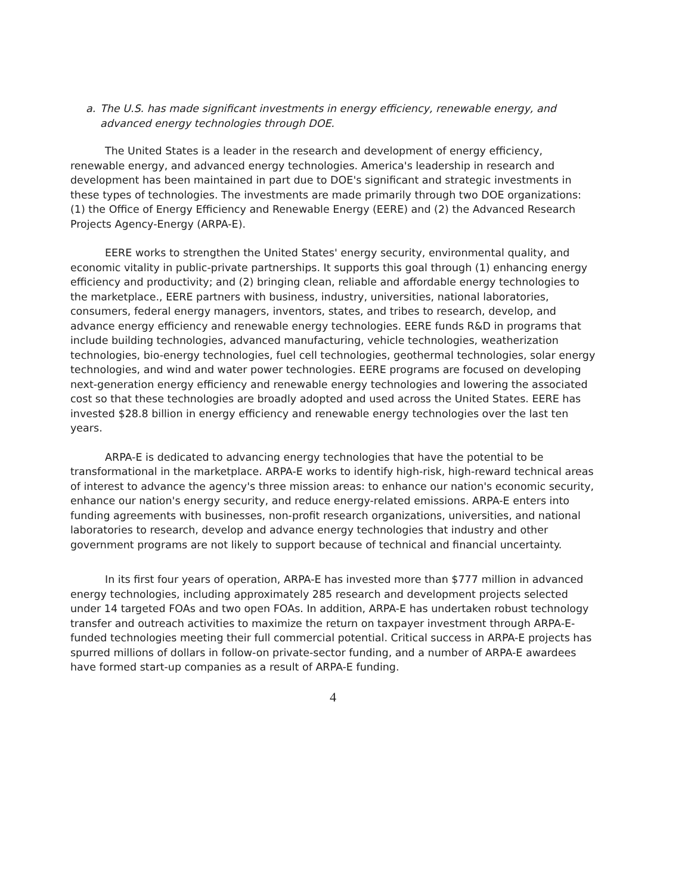a. The U.S. has made significant investments in energy efficiency, renewable energy, and advanced energy technologies through DOE.
The United States is a leader in the research and development of energy efficiency, renewable energy, and advanced energy technologies. America's leadership in research and development has been maintained in part due to DOE's significant and strategic investments in these types of technologies. The investments are made primarily through two DOE organizations: (1) the Office of Energy Efficiency and Renewable Energy (EERE) and (2) the Advanced Research Projects Agency-Energy (ARPA-E).
EERE works to strengthen the United States' energy security, environmental quality, and economic vitality in public-private partnerships. It supports this goal through (1) enhancing energy efficiency and productivity; and (2) bringing clean, reliable and affordable energy technologies to the marketplace., EERE partners with business, industry, universities, national laboratories, consumers, federal energy managers, inventors, states, and tribes to research, develop, and advance energy efficiency and renewable energy technologies. EERE funds R&D in programs that include building technologies, advanced manufacturing, vehicle technologies, weatherization technologies, bio-energy technologies, fuel cell technologies, geothermal technologies, solar energy technologies, and wind and water power technologies. EERE programs are focused on developing next-generation energy efficiency and renewable energy technologies and lowering the associated cost so that these technologies are broadly adopted and used across the United States. EERE has invested $28.8 billion in energy efficiency and renewable energy technologies over the last ten years.
ARPA-E is dedicated to advancing energy technologies that have the potential to be transformational in the marketplace. ARPA-E works to identify high-risk, high-reward technical areas of interest to advance the agency's three mission areas: to enhance our nation's economic security, enhance our nation's energy security, and reduce energy-related emissions. ARPA-E enters into funding agreements with businesses, non-profit research organizations, universities, and national laboratories to research, develop and advance energy technologies that industry and other government programs are not likely to support because of technical and financial uncertainty.
In its first four years of operation, ARPA-E has invested more than $777 million in advanced energy technologies, including approximately 285 research and development projects selected under 14 targeted FOAs and two open FOAs. In addition, ARPA-E has undertaken robust technology transfer and outreach activities to maximize the return on taxpayer investment through ARPA-E-funded technologies meeting their full commercial potential. Critical success in ARPA-E projects has spurred millions of dollars in follow-on private-sector funding, and a number of ARPA-E awardees have formed start-up companies as a result of ARPA-E funding.
4